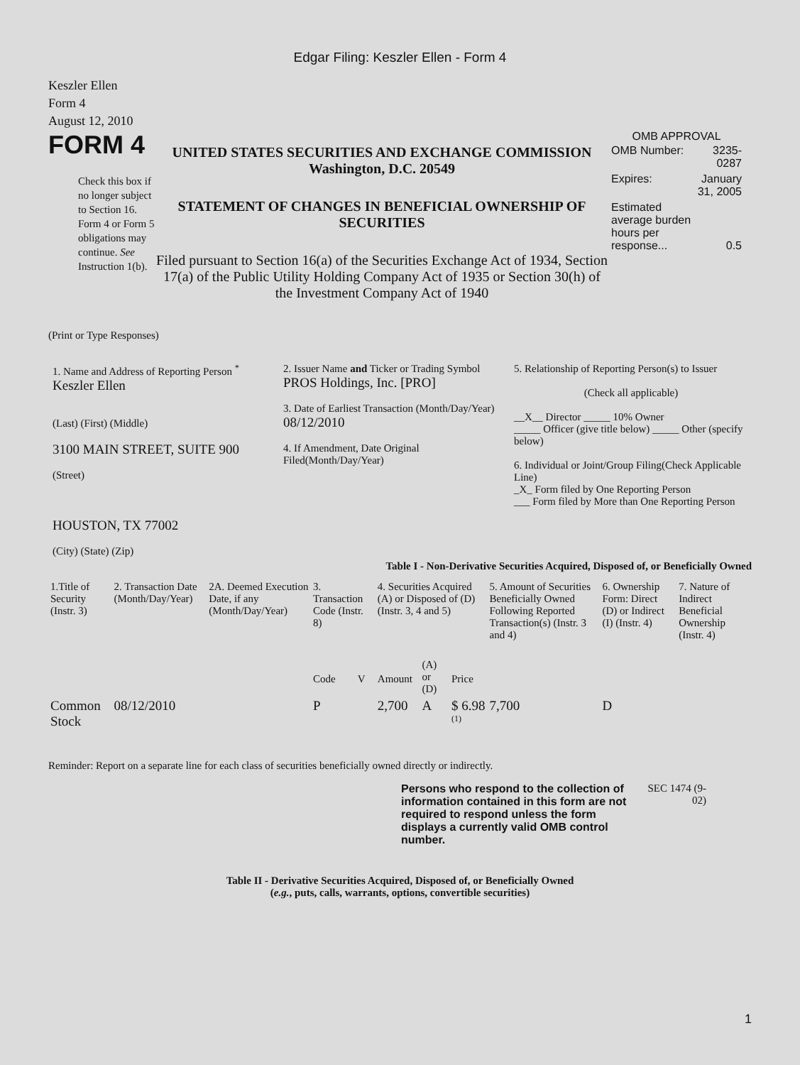Edgar Filing: Keszler Ellen - Form 4
Keszler Ellen
Form 4
August 12, 2010
FORM 4
Check this box if no longer subject to Section 16. Form 4 or Form 5 obligations may continue. See Instruction 1(b).
UNITED STATES SECURITIES AND EXCHANGE COMMISSION
Washington, D.C. 20549
STATEMENT OF CHANGES IN BENEFICIAL OWNERSHIP OF SECURITIES
Filed pursuant to Section 16(a) of the Securities Exchange Act of 1934, Section 17(a) of the Public Utility Holding Company Act of 1935 or Section 30(h) of the Investment Company Act of 1940
OMB APPROVAL
| OMB Number: | 3235-0287 |
| Expires: | January 31, 2005 |
| Estimated average burden hours per response... | 0.5 |
(Print or Type Responses)
1. Name and Address of Reporting Person <sup>*</sup>
Keszler Ellen
(Last) (First) (Middle)
3100 MAIN STREET, SUITE 900
(Street)
HOUSTON, TX 77002
(City) (State) (Zip)
2. Issuer Name and Ticker or Trading Symbol
PROS Holdings, Inc. [PRO]
3. Date of Earliest Transaction (Month/Day/Year)
08/12/2010
4. If Amendment, Date Original Filed(Month/Day/Year)
5. Relationship of Reporting Person(s) to Issuer
(Check all applicable)
__X__ Director _____ 10% Owner
_____ Officer (give title below) _____ Other (specify below)
6. Individual or Joint/Group Filing(Check Applicable Line)
_X_ Form filed by One Reporting Person
___ Form filed by More than One Reporting Person
Table I - Non-Derivative Securities Acquired, Disposed of, or Beneficially Owned
| 1.Title of Security (Instr. 3) | 2. Transaction Date (Month/Day/Year) | 2A. Deemed Execution Date, if any (Month/Day/Year) | 3. Transaction Code (Instr. 8) | | 4. Securities Acquired (A) or Disposed of (D) (Instr. 3, 4 and 5) | | | 5. Amount of Securities Beneficially Owned Following Reported Transaction(s) (Instr. 3 and 4) | 6. Ownership Form: Direct (D) or Indirect (I) (Instr. 4) | 7. Nature of Indirect Beneficial Ownership (Instr. 4) |
| --- | --- | --- | --- | --- | --- | --- | --- | --- | --- | --- |
| | | | Code | V | Amount | (A) or (D) | Price | | | |
| Common Stock | 08/12/2010 | | P | | 2,700 | A | $ 6.98 <sup>(1)</sup> | 7,700 | D | |
Reminder: Report on a separate line for each class of securities beneficially owned directly or indirectly.
Persons who respond to the collection of information contained in this form are not required to respond unless the form displays a currently valid OMB control number.
SEC 1474 (9-02)
Table II - Derivative Securities Acquired, Disposed of, or Beneficially Owned
(e.g., puts, calls, warrants, options, convertible securities)
1